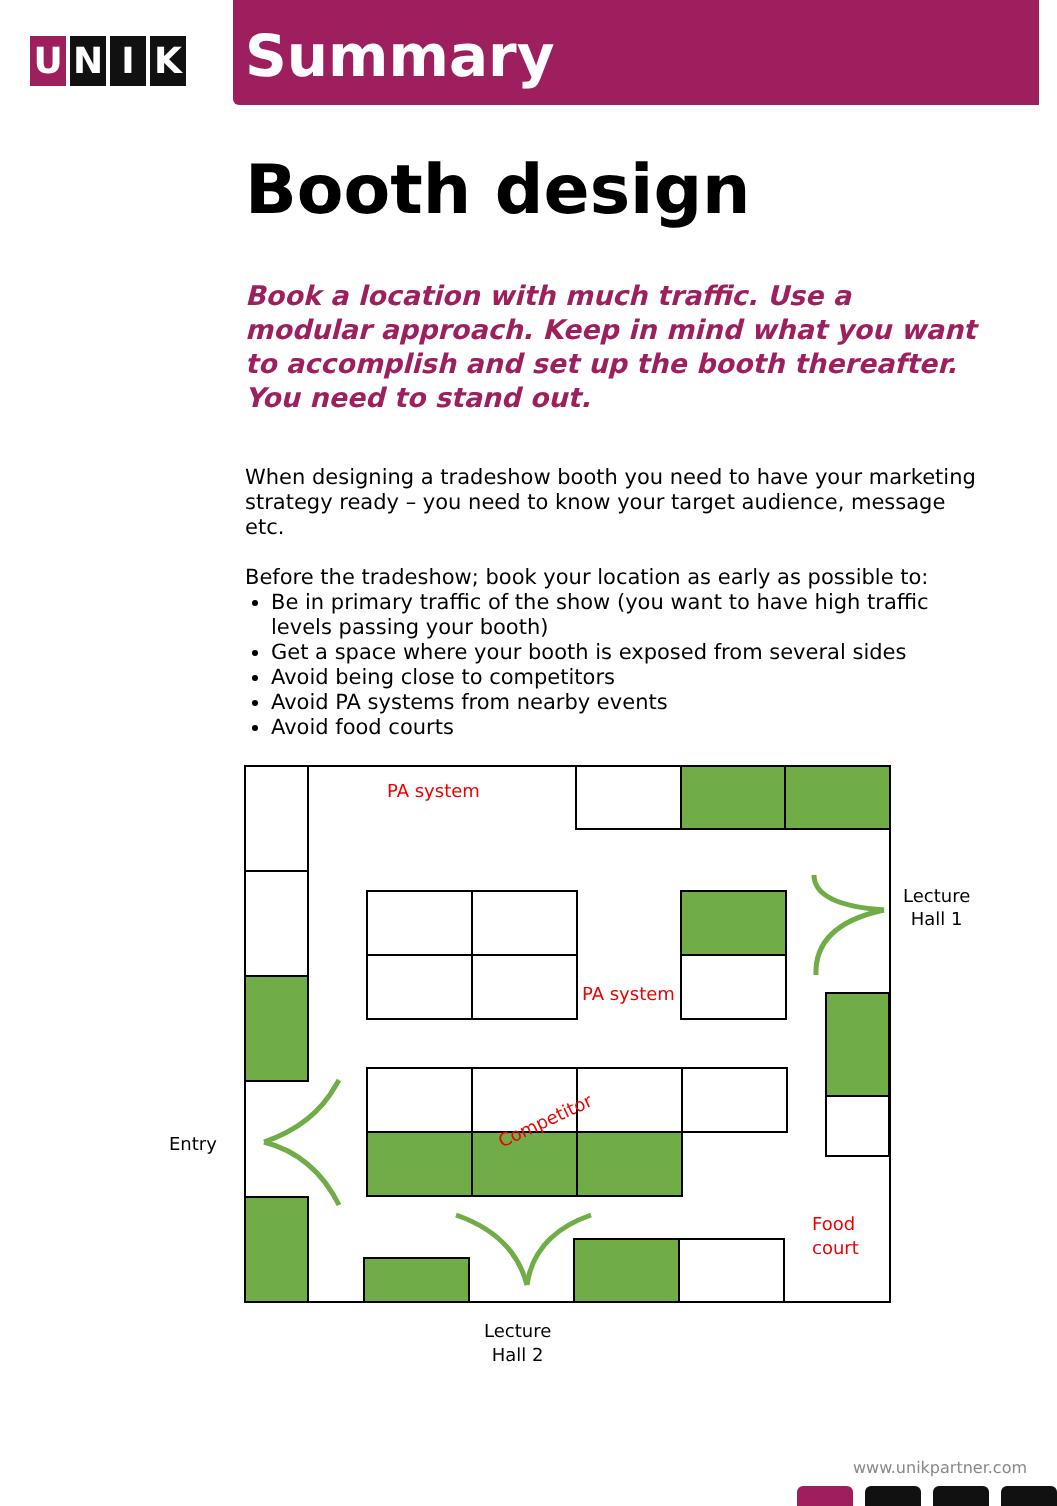U N I K
Summary
Booth design
Book a location with much traffic. Use a modular approach. Keep in mind what you want to accomplish and set up the booth thereafter. You need to stand out.
When designing a tradeshow booth you need to have your marketing strategy ready – you need to know your target audience, message etc.
Before the tradeshow; book your location as early as possible to:
Be in primary traffic of the show (you want to have high traffic levels passing your booth)
Get a space where your booth is exposed from several sides
Avoid being close to competitors
Avoid PA systems from nearby events
Avoid food courts
Competitor
PA system
PA system
Food
court
Lecture
Hall 1
Entry
Lecture
Hall 2
www.unikpartner.com